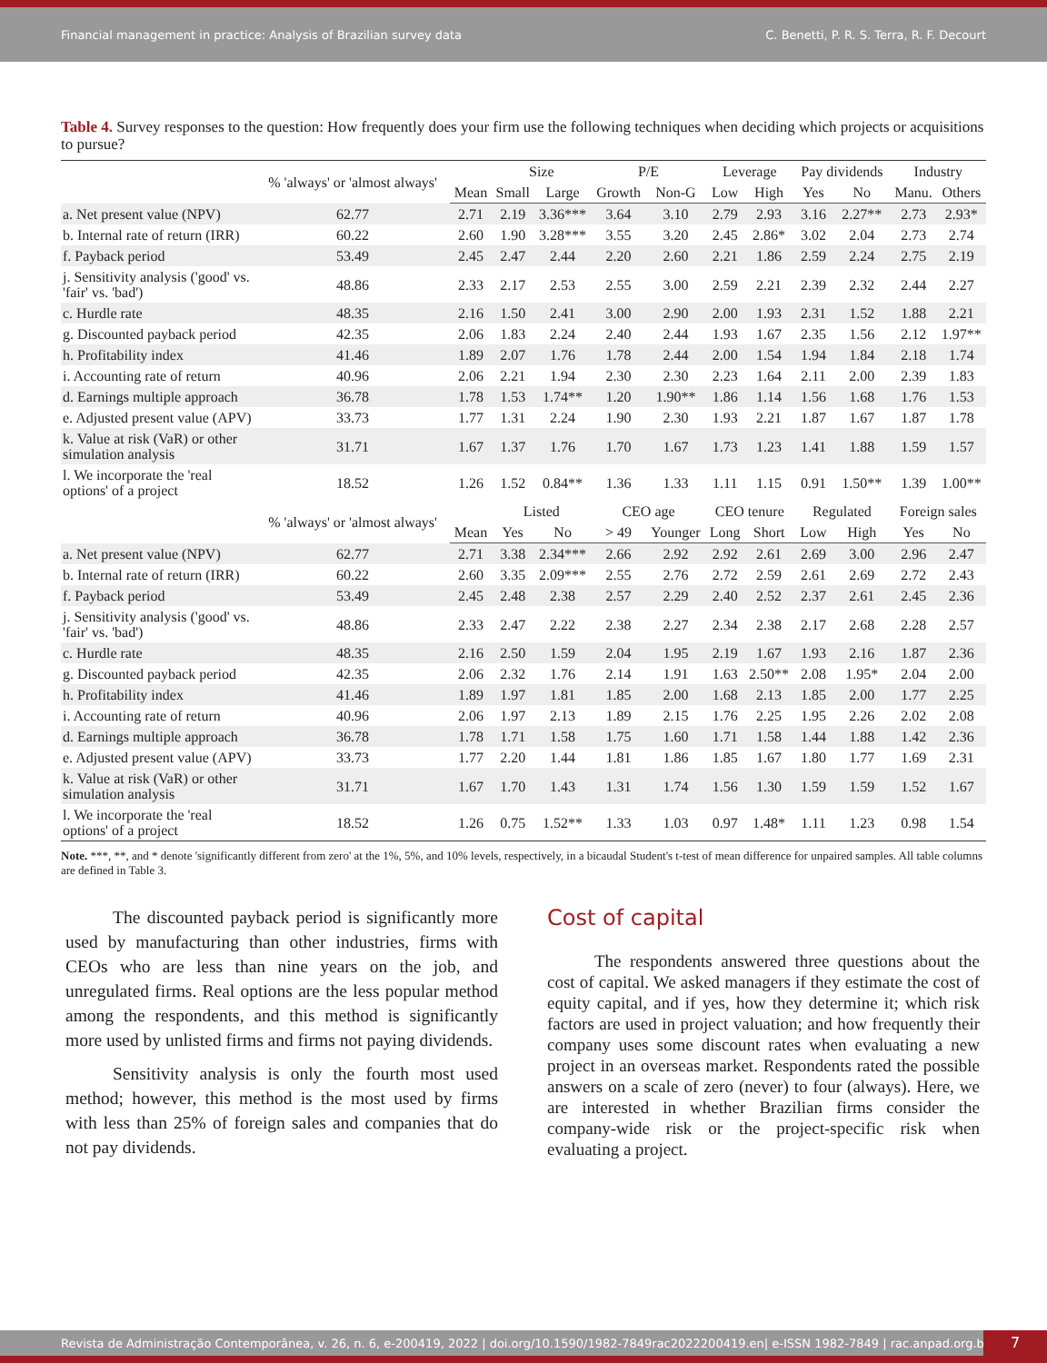Financial management in practice: Analysis of Brazilian survey data C. Benetti, P. R. S. Terra, R. F. Decourt
Table 4. Survey responses to the question: How frequently does your firm use the following techniques when deciding which projects or acquisitions to pursue?
| | % 'always' or 'almost always' | | Size | | P/E | | Leverage | | Pay dividends | | Industry | |
| --- | --- | --- | --- | --- | --- | --- | --- | --- | --- | --- | --- | --- |
| | | Mean | Small | Large | Growth | Non-G | Low | High | Yes | No | Manu. | Others |
| a. Net present value (NPV) | 62.77 | 2.71 | 2.19 | 3.36*** | 3.64 | 3.10 | 2.79 | 2.93 | 3.16 | 2.27** | 2.73 | 2.93* |
| b. Internal rate of return (IRR) | 60.22 | 2.60 | 1.90 | 3.28*** | 3.55 | 3.20 | 2.45 | 2.86* | 3.02 | 2.04 | 2.73 | 2.74 |
| f. Payback period | 53.49 | 2.45 | 2.47 | 2.44 | 2.20 | 2.60 | 2.21 | 1.86 | 2.59 | 2.24 | 2.75 | 2.19 |
| j. Sensitivity analysis ('good' vs. 'fair' vs. 'bad') | 48.86 | 2.33 | 2.17 | 2.53 | 2.55 | 3.00 | 2.59 | 2.21 | 2.39 | 2.32 | 2.44 | 2.27 |
| c. Hurdle rate | 48.35 | 2.16 | 1.50 | 2.41 | 3.00 | 2.90 | 2.00 | 1.93 | 2.31 | 1.52 | 1.88 | 2.21 |
| g. Discounted payback period | 42.35 | 2.06 | 1.83 | 2.24 | 2.40 | 2.44 | 1.93 | 1.67 | 2.35 | 1.56 | 2.12 | 1.97** |
| h. Profitability index | 41.46 | 1.89 | 2.07 | 1.76 | 1.78 | 2.44 | 2.00 | 1.54 | 1.94 | 1.84 | 2.18 | 1.74 |
| i. Accounting rate of return | 40.96 | 2.06 | 2.21 | 1.94 | 2.30 | 2.30 | 2.23 | 1.64 | 2.11 | 2.00 | 2.39 | 1.83 |
| d. Earnings multiple approach | 36.78 | 1.78 | 1.53 | 1.74** | 1.20 | 1.90** | 1.86 | 1.14 | 1.56 | 1.68 | 1.76 | 1.53 |
| e. Adjusted present value (APV) | 33.73 | 1.77 | 1.31 | 2.24 | 1.90 | 2.30 | 1.93 | 2.21 | 1.87 | 1.67 | 1.87 | 1.78 |
| k. Value at risk (VaR) or other simulation analysis | 31.71 | 1.67 | 1.37 | 1.76 | 1.70 | 1.67 | 1.73 | 1.23 | 1.41 | 1.88 | 1.59 | 1.57 |
| l. We incorporate the 'real options' of a project | 18.52 | 1.26 | 1.52 | 0.84** | 1.36 | 1.33 | 1.11 | 1.15 | 0.91 | 1.50** | 1.39 | 1.00** |
| | % 'always' or 'almost always' | | Listed | | CEO age | | CEO tenure | | Regulated | | Foreign sales | |
| | | Mean | Yes | No | > 49 | Younger | Long | Short | Low | High | Yes | No |
| a. Net present value (NPV) | 62.77 | 2.71 | 3.38 | 2.34*** | 2.66 | 2.92 | 2.92 | 2.61 | 2.69 | 3.00 | 2.96 | 2.47 |
| b. Internal rate of return (IRR) | 60.22 | 2.60 | 3.35 | 2.09*** | 2.55 | 2.76 | 2.72 | 2.59 | 2.61 | 2.69 | 2.72 | 2.43 |
| f. Payback period | 53.49 | 2.45 | 2.48 | 2.38 | 2.57 | 2.29 | 2.40 | 2.52 | 2.37 | 2.61 | 2.45 | 2.36 |
| j. Sensitivity analysis ('good' vs. 'fair' vs. 'bad') | 48.86 | 2.33 | 2.47 | 2.22 | 2.38 | 2.27 | 2.34 | 2.38 | 2.17 | 2.68 | 2.28 | 2.57 |
| c. Hurdle rate | 48.35 | 2.16 | 2.50 | 1.59 | 2.04 | 1.95 | 2.19 | 1.67 | 1.93 | 2.16 | 1.87 | 2.36 |
| g. Discounted payback period | 42.35 | 2.06 | 2.32 | 1.76 | 2.14 | 1.91 | 1.63 | 2.50** | 2.08 | 1.95* | 2.04 | 2.00 |
| h. Profitability index | 41.46 | 1.89 | 1.97 | 1.81 | 1.85 | 2.00 | 1.68 | 2.13 | 1.85 | 2.00 | 1.77 | 2.25 |
| i. Accounting rate of return | 40.96 | 2.06 | 1.97 | 2.13 | 1.89 | 2.15 | 1.76 | 2.25 | 1.95 | 2.26 | 2.02 | 2.08 |
| d. Earnings multiple approach | 36.78 | 1.78 | 1.71 | 1.58 | 1.75 | 1.60 | 1.71 | 1.58 | 1.44 | 1.88 | 1.42 | 2.36 |
| e. Adjusted present value (APV) | 33.73 | 1.77 | 2.20 | 1.44 | 1.81 | 1.86 | 1.85 | 1.67 | 1.80 | 1.77 | 1.69 | 2.31 |
| k. Value at risk (VaR) or other simulation analysis | 31.71 | 1.67 | 1.70 | 1.43 | 1.31 | 1.74 | 1.56 | 1.30 | 1.59 | 1.59 | 1.52 | 1.67 |
| l. We incorporate the 'real options' of a project | 18.52 | 1.26 | 0.75 | 1.52** | 1.33 | 1.03 | 0.97 | 1.48* | 1.11 | 1.23 | 0.98 | 1.54 |
Note. ***, **, and * denote 'significantly different from zero' at the 1%, 5%, and 10% levels, respectively, in a bicaudal Student's t-test of mean difference for unpaired samples. All table columns are defined in Table 3.
The discounted payback period is significantly more used by manufacturing than other industries, firms with CEOs who are less than nine years on the job, and unregulated firms. Real options are the less popular method among the respondents, and this method is significantly more used by unlisted firms and firms not paying dividends.
Sensitivity analysis is only the fourth most used method; however, this method is the most used by firms with less than 25% of foreign sales and companies that do not pay dividends.
Cost of capital
The respondents answered three questions about the cost of capital. We asked managers if they estimate the cost of equity capital, and if yes, how they determine it; which risk factors are used in project valuation; and how frequently their company uses some discount rates when evaluating a new project in an overseas market. Respondents rated the possible answers on a scale of zero (never) to four (always). Here, we are interested in whether Brazilian firms consider the company-wide risk or the project-specific risk when evaluating a project.
Revista de Administração Contemporânea, v. 26, n. 6, e-200419, 2022 | doi.org/10.1590/1982-7849rac2022200419.en| e-ISSN 1982-7849 | rac.anpad.org.br
7